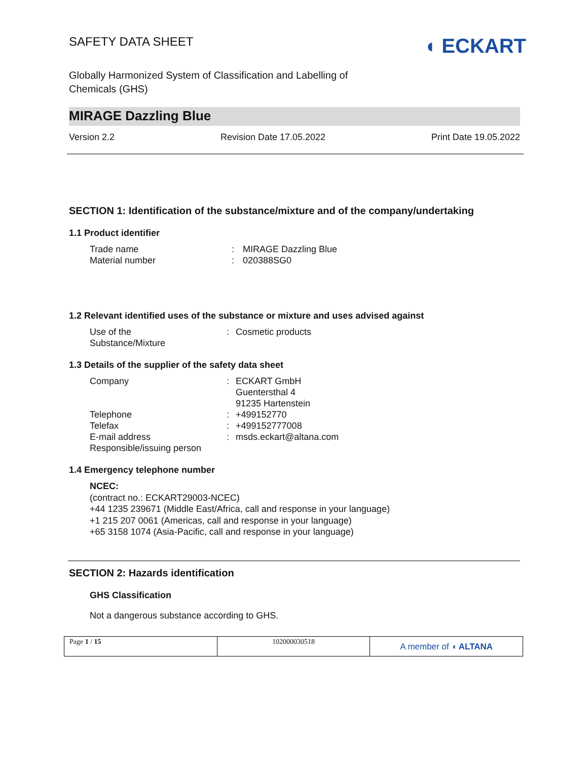SAFETY DATA SHEET
◖ ECKART
Globally Harmonized System of Classification and Labelling of
Chemicals (GHS)
MIRAGE Dazzling Blue
Version 2.2 Revision Date 17.05.2022 Print Date 19.05.2022
SECTION 1: Identification of the substance/mixture and of the company/undertaking
1.1 Product identifier
Trade name: MIRAGE Dazzling Blue
Material number: 020388SG0
1.2 Relevant identified uses of the substance or mixture and uses advised against
Use of the
Substance/Mixture: Cosmetic products
1.3 Details of the supplier of the safety data sheet
Company: ECKART GmbH
Guentersthal 4
91235 Hartenstein
Telephone: +499152770
Telefax: +499152777008
E-mail address: msds.eckart@altana.com
Responsible/issuing person
1.4 Emergency telephone number
NCEC:
(contract no.: ECKART29003-NCEC)
+44 1235 239671 (Middle East/Africa, call and response in your language)
+1 215 207 0061 (Americas, call and response in your language)
+65 3158 1074 (Asia-Pacific, call and response in your language)
SECTION 2: Hazards identification
GHS Classification
Not a dangerous substance according to GHS.
Page 1 / 15 102000030518
A member of ◖ ALTANA